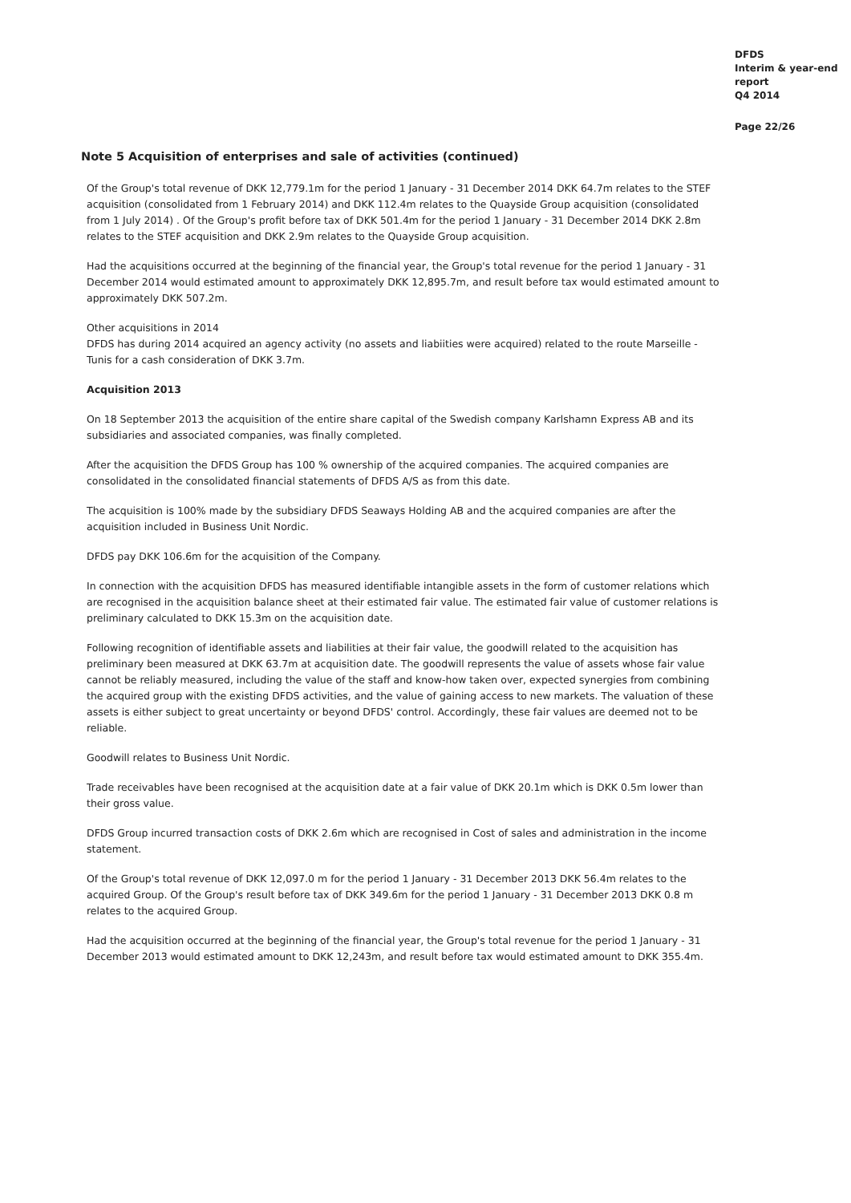DFDS
Interim & year-end
report
Q4 2014
Page 22/26
Note 5 Acquisition of enterprises and sale of activities (continued)
Of the Group's total revenue of DKK 12,779.1m for the period 1 January - 31 December 2014 DKK 64.7m relates to the STEF acquisition (consolidated from 1 February 2014) and DKK 112.4m relates to the Quayside Group acquisition (consolidated from 1 July 2014) . Of the Group's profit before tax of DKK 501.4m for the period 1 January - 31 December 2014 DKK 2.8m relates to the STEF acquisition and DKK 2.9m relates to the Quayside Group acquisition.
Had the acquisitions occurred at the beginning of the financial year, the Group's total revenue for the period 1 January - 31 December 2014 would estimated amount to approximately DKK 12,895.7m, and result before tax would estimated amount to approximately DKK 507.2m.
Other acquisitions in 2014
DFDS has during 2014 acquired an agency activity (no assets and liabiities were acquired) related to the route Marseille - Tunis for a cash consideration of DKK 3.7m.
Acquisition 2013
On 18 September 2013 the acquisition of the entire share capital of the Swedish company Karlshamn Express AB and its subsidiaries and associated companies, was finally completed.
After the acquisition the DFDS Group has 100 % ownership of the acquired companies. The acquired companies are consolidated in the consolidated financial statements of DFDS A/S as from this date.
The acquisition is 100% made by the subsidiary DFDS Seaways Holding AB and the acquired companies are after the acquisition included in Business Unit Nordic.
DFDS pay DKK 106.6m for the acquisition of the Company.
In connection with the acquisition DFDS has measured identifiable intangible assets in the form of customer relations which are recognised in the acquisition balance sheet at their estimated fair value. The estimated fair value of customer relations is preliminary calculated to DKK 15.3m on the acquisition date.
Following recognition of identifiable assets and liabilities at their fair value, the goodwill related to the acquisition has preliminary been measured at DKK 63.7m at acquisition date. The goodwill represents the value of assets whose fair value cannot be reliably measured, including the value of the staff and know-how taken over, expected synergies from combining the acquired group with the existing DFDS activities, and the value of gaining access to new markets. The valuation of these assets is either subject to great uncertainty or beyond DFDS' control. Accordingly, these fair values are deemed not to be reliable.
Goodwill relates to Business Unit Nordic.
Trade receivables have been recognised at the acquisition date at a fair value of DKK 20.1m which is DKK 0.5m lower than their gross value.
DFDS Group incurred transaction costs of DKK 2.6m which are recognised in Cost of sales and administration in the income statement.
Of the Group's total revenue of DKK 12,097.0 m for the period 1 January - 31 December 2013 DKK 56.4m relates to the acquired Group. Of the Group's result before tax of DKK 349.6m for the period 1 January - 31 December 2013 DKK 0.8 m relates to the acquired Group.
Had the acquisition occurred at the beginning of the financial year, the Group's total revenue for the period 1 January - 31 December 2013 would estimated amount to DKK 12,243m, and result before tax would estimated amount to DKK 355.4m.